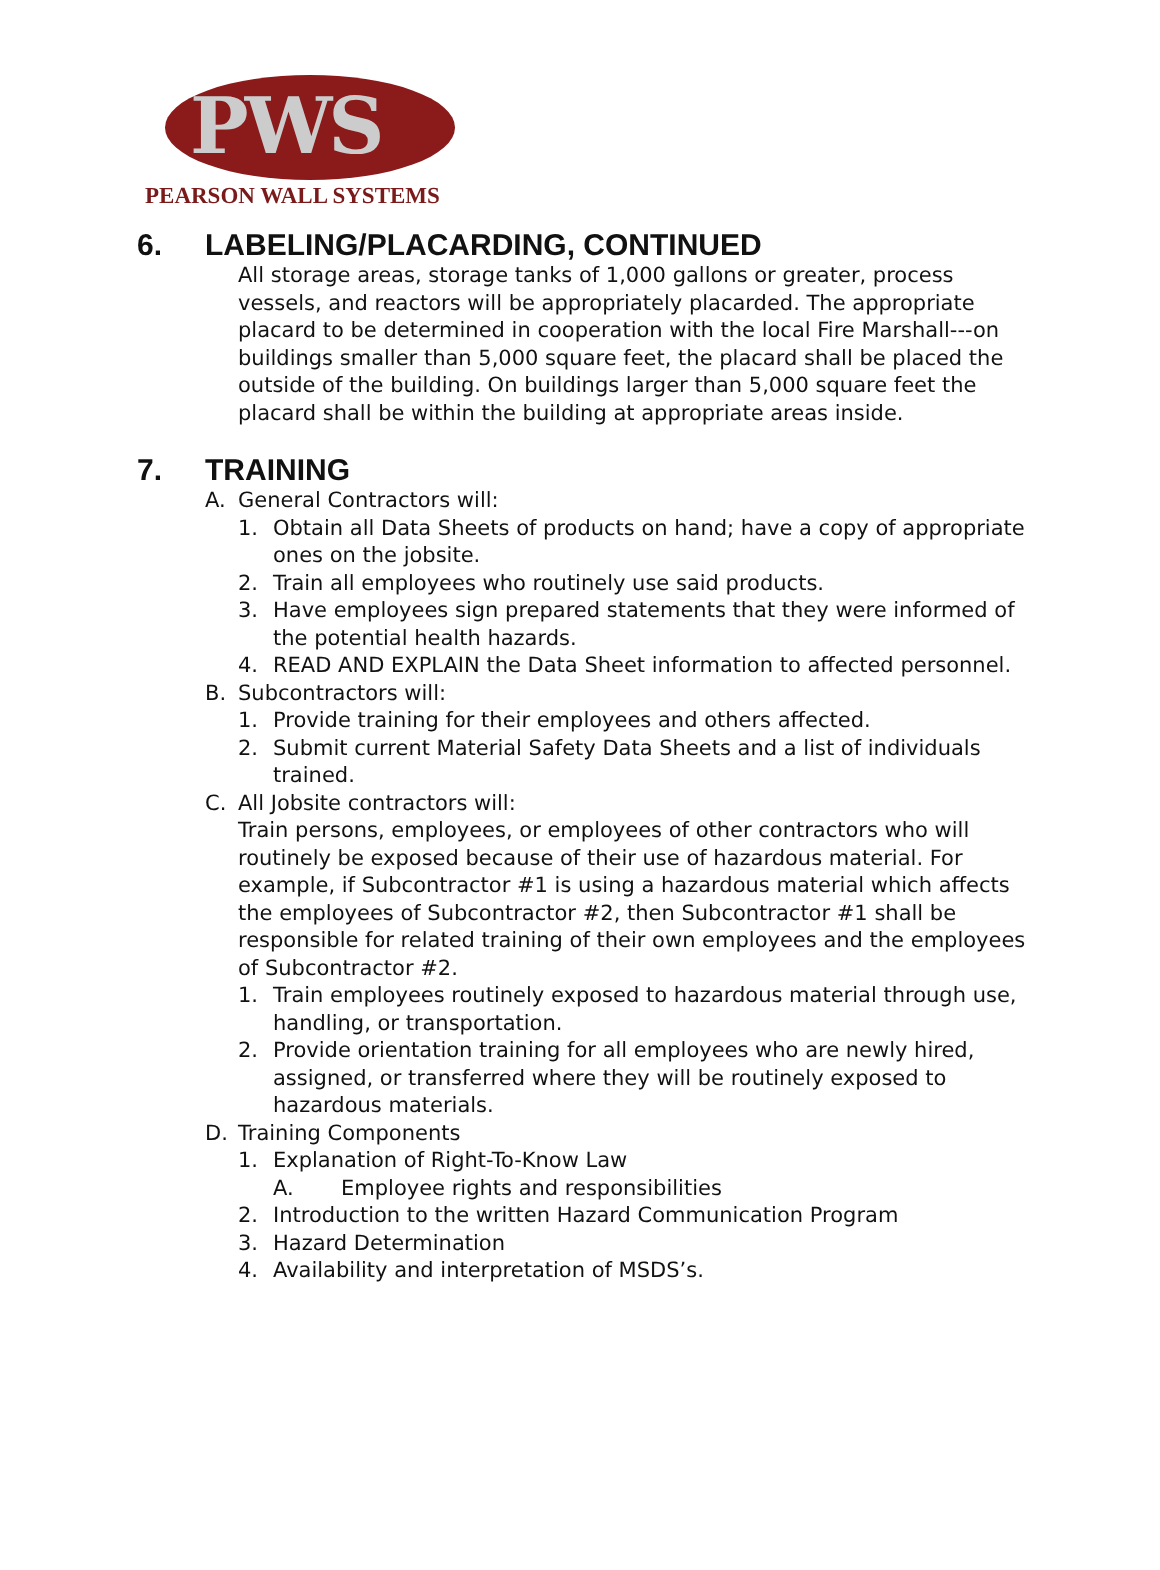PWS
PEARSON WALL SYSTEMS
6. LABELING/PLACARDING, CONTINUED
All storage areas, storage tanks of 1,000 gallons or greater, process vessels, and reactors will be appropriately placarded. The appropriate placard to be determined in cooperation with the local Fire Marshall---on buildings smaller than 5,000 square feet, the placard shall be placed the outside of the building. On buildings larger than 5,000 square feet the placard shall be within the building at appropriate areas inside.
7. TRAINING
A. General Contractors will:
1. Obtain all Data Sheets of products on hand; have a copy of appropriate ones on the jobsite.
2. Train all employees who routinely use said products.
3. Have employees sign prepared statements that they were informed of the potential health hazards.
4. READ AND EXPLAIN the Data Sheet information to affected personnel.
B. Subcontractors will:
1. Provide training for their employees and others affected.
2. Submit current Material Safety Data Sheets and a list of individuals trained.
C. All Jobsite contractors will:
Train persons, employees, or employees of other contractors who will routinely be exposed because of their use of hazardous material. For example, if Subcontractor #1 is using a hazardous material which affects the employees of Subcontractor #2, then Subcontractor #1 shall be responsible for related training of their own employees and the employees of Subcontractor #2.
1. Train employees routinely exposed to hazardous material through use, handling, or transportation.
2. Provide orientation training for all employees who are newly hired, assigned, or transferred where they will be routinely exposed to hazardous materials.
D. Training Components
1. Explanation of Right-To-Know Law
A. Employee rights and responsibilities
2. Introduction to the written Hazard Communication Program
3. Hazard Determination
4. Availability and interpretation of MSDS’s.